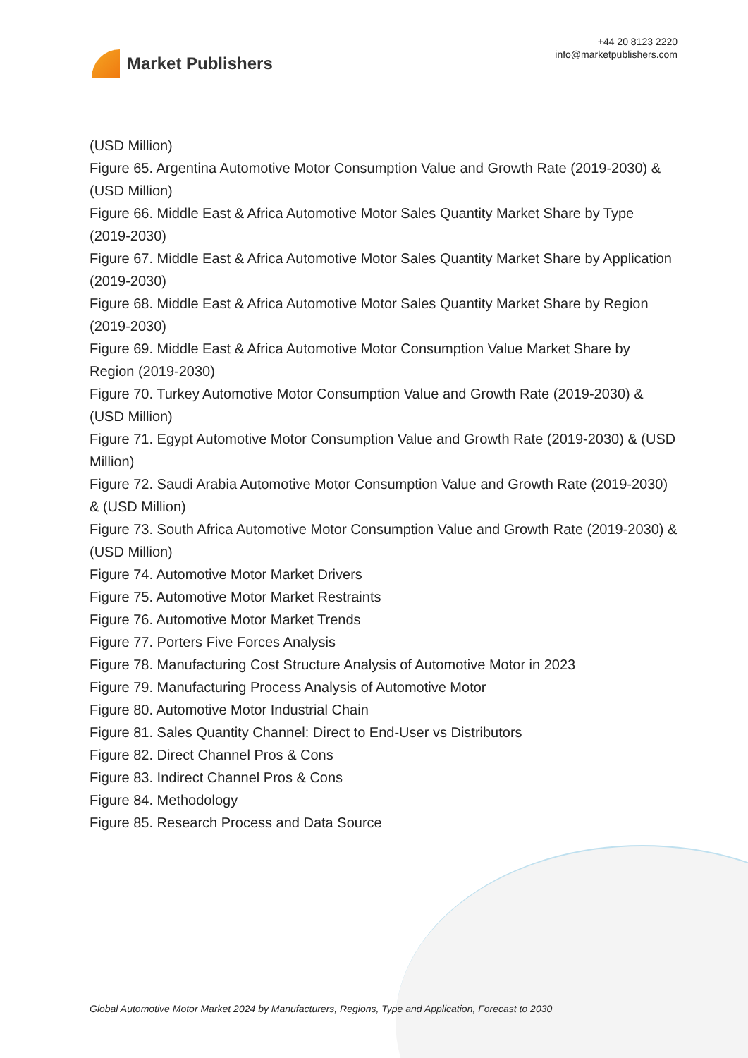Market Publishers
+44 20 8123 2220
info@marketpublishers.com
(USD Million)
Figure 65. Argentina Automotive Motor Consumption Value and Growth Rate (2019-2030) & (USD Million)
Figure 66. Middle East & Africa Automotive Motor Sales Quantity Market Share by Type (2019-2030)
Figure 67. Middle East & Africa Automotive Motor Sales Quantity Market Share by Application (2019-2030)
Figure 68. Middle East & Africa Automotive Motor Sales Quantity Market Share by Region (2019-2030)
Figure 69. Middle East & Africa Automotive Motor Consumption Value Market Share by Region (2019-2030)
Figure 70. Turkey Automotive Motor Consumption Value and Growth Rate (2019-2030) & (USD Million)
Figure 71. Egypt Automotive Motor Consumption Value and Growth Rate (2019-2030) & (USD Million)
Figure 72. Saudi Arabia Automotive Motor Consumption Value and Growth Rate (2019-2030) & (USD Million)
Figure 73. South Africa Automotive Motor Consumption Value and Growth Rate (2019-2030) & (USD Million)
Figure 74. Automotive Motor Market Drivers
Figure 75. Automotive Motor Market Restraints
Figure 76. Automotive Motor Market Trends
Figure 77. Porters Five Forces Analysis
Figure 78. Manufacturing Cost Structure Analysis of Automotive Motor in 2023
Figure 79. Manufacturing Process Analysis of Automotive Motor
Figure 80. Automotive Motor Industrial Chain
Figure 81. Sales Quantity Channel: Direct to End-User vs Distributors
Figure 82. Direct Channel Pros & Cons
Figure 83. Indirect Channel Pros & Cons
Figure 84. Methodology
Figure 85. Research Process and Data Source
Global Automotive Motor Market 2024 by Manufacturers, Regions, Type and Application, Forecast to 2030